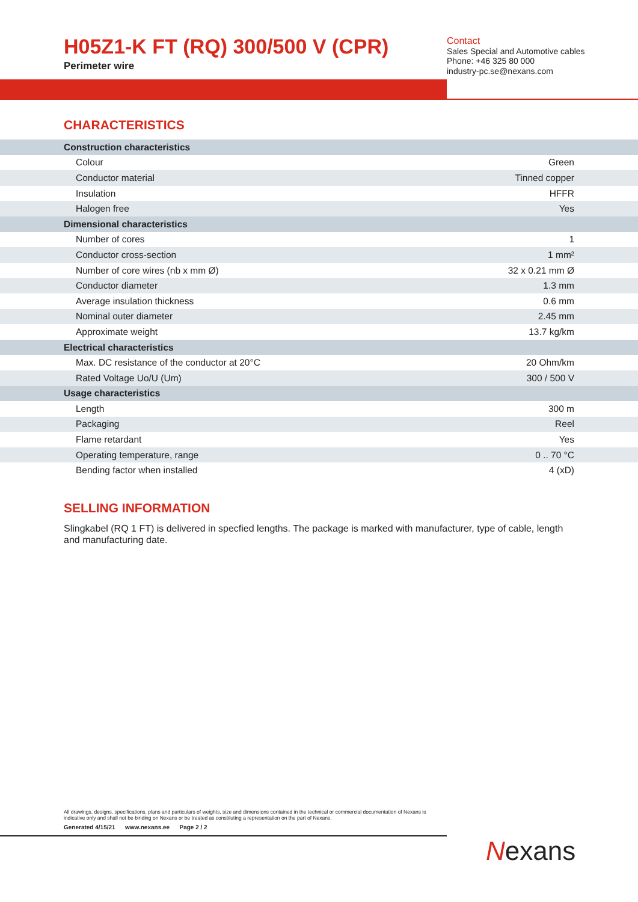H05Z1-K FT (RQ) 300/500 V (CPR)
Perimeter wire
Contact
Sales Special and Automotive cables
Phone: +46 325 80 000
industry-pc.se@nexans.com
CHARACTERISTICS
| Construction characteristics | |
| Colour | Green |
| Conductor material | Tinned copper |
| Insulation | HFFR |
| Halogen free | Yes |
| Dimensional characteristics | |
| Number of cores | 1 |
| Conductor cross-section | 1 mm² |
| Number of core wires (nb x mm Ø) | 32 x 0.21 mm Ø |
| Conductor diameter | 1.3 mm |
| Average insulation thickness | 0.6 mm |
| Nominal outer diameter | 2.45 mm |
| Approximate weight | 13.7 kg/km |
| Electrical characteristics | |
| Max. DC resistance of the conductor at 20°C | 20 Ohm/km |
| Rated Voltage Uo/U (Um) | 300 / 500 V |
| Usage characteristics | |
| Length | 300 m |
| Packaging | Reel |
| Flame retardant | Yes |
| Operating temperature, range | 0 .. 70 °C |
| Bending factor when installed | 4 (xD) |
SELLING INFORMATION
Slingkabel (RQ 1 FT) is delivered in specfied lengths. The package is marked with manufacturer, type of cable, length and manufacturing date.
All drawings, designs, specifications, plans and particulars of weights, size and dimensions contained in the technical or commercial documentation of Nexans is indicative only and shall not be binding on Nexans or be treated as constituting a representation on the part of Nexans.
Generated 4/15/21 www.nexans.ee Page 2 / 2
Nexans